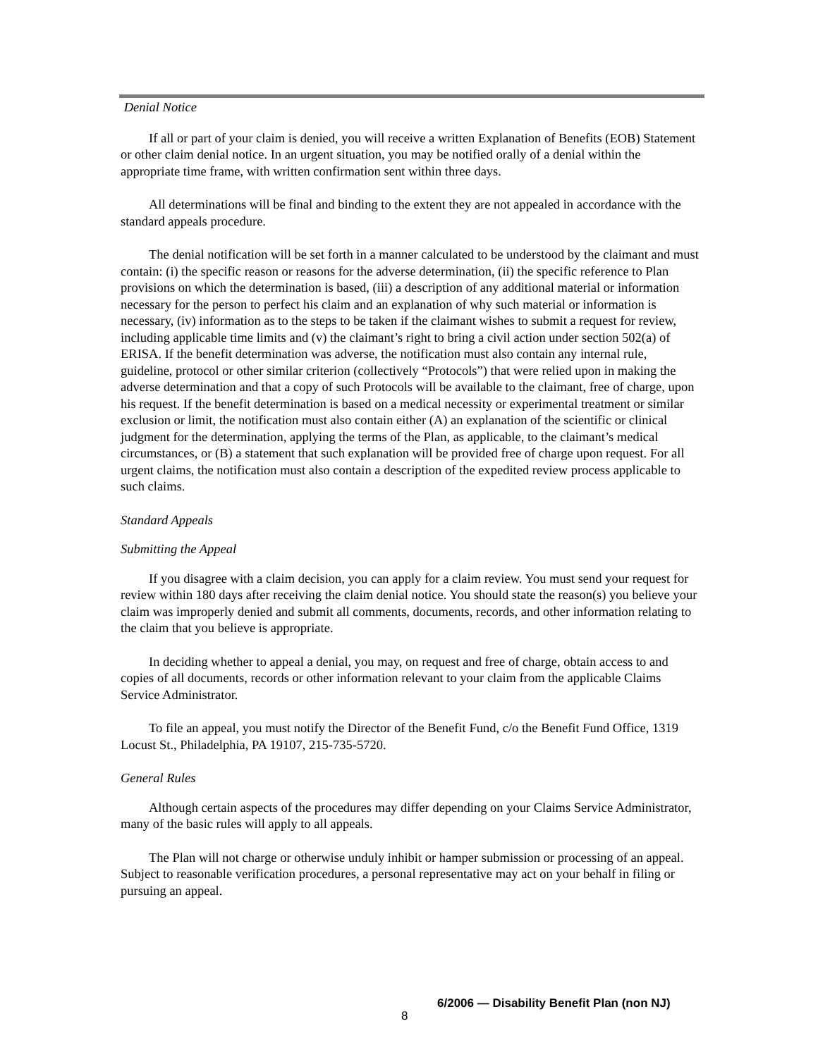Denial Notice
If all or part of your claim is denied, you will receive a written Explanation of Benefits (EOB) Statement or other claim denial notice. In an urgent situation, you may be notified orally of a denial within the appropriate time frame, with written confirmation sent within three days.
All determinations will be final and binding to the extent they are not appealed in accordance with the standard appeals procedure.
The denial notification will be set forth in a manner calculated to be understood by the claimant and must contain: (i) the specific reason or reasons for the adverse determination, (ii) the specific reference to Plan provisions on which the determination is based, (iii) a description of any additional material or information necessary for the person to perfect his claim and an explanation of why such material or information is necessary, (iv) information as to the steps to be taken if the claimant wishes to submit a request for review, including applicable time limits and (v) the claimant’s right to bring a civil action under section 502(a) of ERISA. If the benefit determination was adverse, the notification must also contain any internal rule, guideline, protocol or other similar criterion (collectively “Protocols”) that were relied upon in making the adverse determination and that a copy of such Protocols will be available to the claimant, free of charge, upon his request. If the benefit determination is based on a medical necessity or experimental treatment or similar exclusion or limit, the notification must also contain either (A) an explanation of the scientific or clinical judgment for the determination, applying the terms of the Plan, as applicable, to the claimant’s medical circumstances, or (B) a statement that such explanation will be provided free of charge upon request. For all urgent claims, the notification must also contain a description of the expedited review process applicable to such claims.
Standard Appeals
Submitting the Appeal
If you disagree with a claim decision, you can apply for a claim review. You must send your request for review within 180 days after receiving the claim denial notice. You should state the reason(s) you believe your claim was improperly denied and submit all comments, documents, records, and other information relating to the claim that you believe is appropriate.
In deciding whether to appeal a denial, you may, on request and free of charge, obtain access to and copies of all documents, records or other information relevant to your claim from the applicable Claims Service Administrator.
To file an appeal, you must notify the Director of the Benefit Fund, c/o the Benefit Fund Office, 1319 Locust St., Philadelphia, PA 19107, 215-735-5720.
General Rules
Although certain aspects of the procedures may differ depending on your Claims Service Administrator, many of the basic rules will apply to all appeals.
The Plan will not charge or otherwise unduly inhibit or hamper submission or processing of an appeal. Subject to reasonable verification procedures, a personal representative may act on your behalf in filing or pursuing an appeal.
8
6/2006 — Disability Benefit Plan (non NJ)